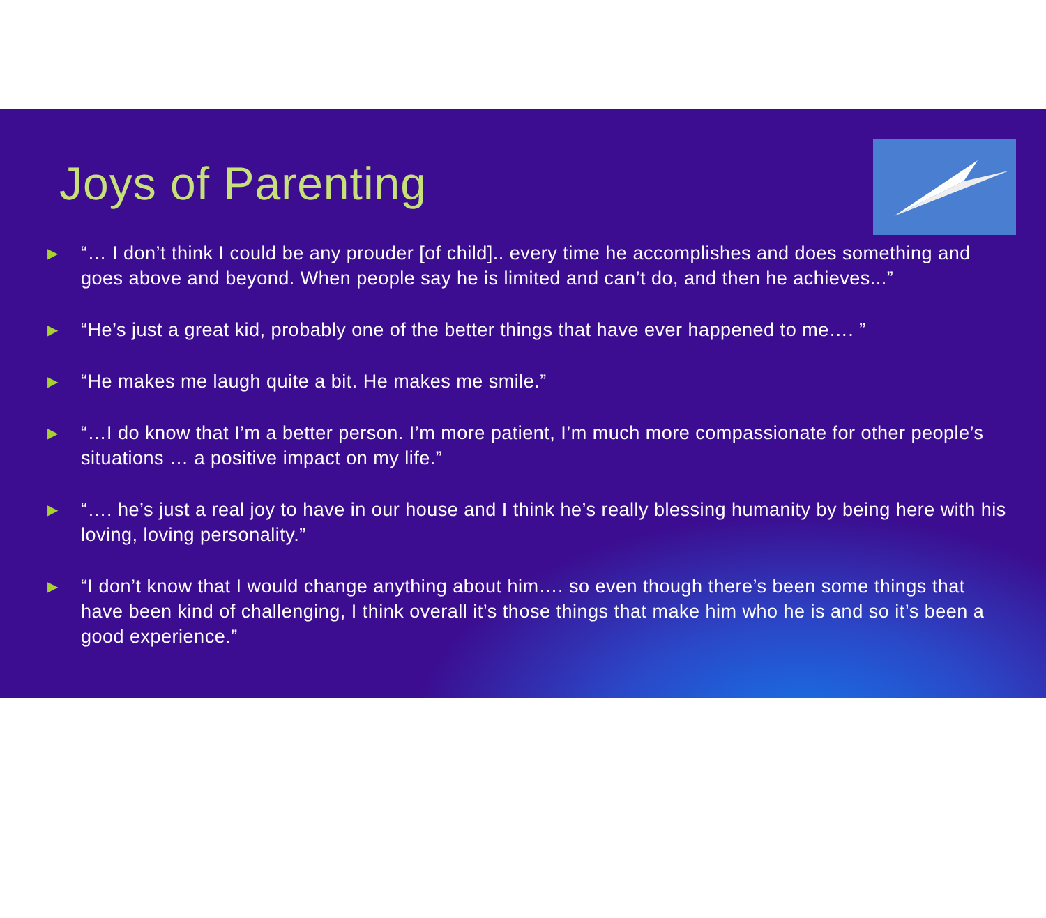Joys of Parenting
▶ “… I don’t think I could be any prouder [of child].. every time he accomplishes and does something and goes above and beyond. When people say he is limited and can’t do, and then he achieves...”
▶ “He’s just a great kid, probably one of the better things that have ever happened to me…. ”
▶ “He makes me laugh quite a bit. He makes me smile.”
▶ “…I do know that I’m a better person. I’m more patient, I’m much more compassionate for other people’s situations … a positive impact on my life.”
▶ “…. he’s just a real joy to have in our house and I think he’s really blessing humanity by being here with his loving, loving personality.”
▶ “I don’t know that I would change anything about him…. so even though there’s been some things that have been kind of challenging, I think overall it’s those things that make him who he is and so it’s been a good experience.”